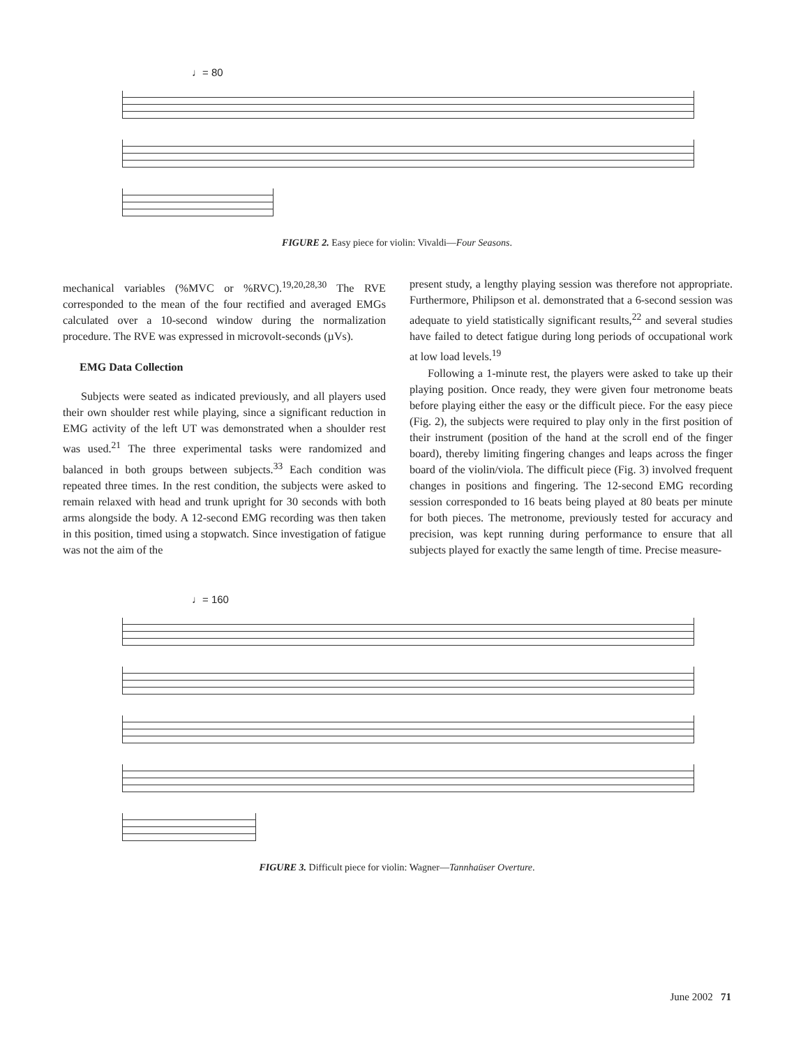♩= 80
FIGURE 2. Easy piece for violin: Vivaldi—Four Seasons.
mechanical variables (%MVC or %RVC).<sup>19,20,28,30</sup> The RVE corresponded to the mean of the four rectified and averaged EMGs calculated over a 10-second window during the normalization procedure. The RVE was expressed in microvolt-seconds (µVs).
EMG Data Collection
Subjects were seated as indicated previously, and all players used their own shoulder rest while playing, since a significant reduction in EMG activity of the left UT was demonstrated when a shoulder rest was used.<sup>21</sup> The three experimental tasks were randomized and balanced in both groups between subjects.<sup>33</sup> Each condition was repeated three times. In the rest condition, the subjects were asked to remain relaxed with head and trunk upright for 30 seconds with both arms alongside the body. A 12-second EMG recording was then taken in this position, timed using a stopwatch. Since investigation of fatigue was not the aim of the
present study, a lengthy playing session was therefore not appropriate. Furthermore, Philipson et al. demonstrated that a 6-second session was adequate to yield statistically significant results,<sup>22</sup> and several studies have failed to detect fatigue during long periods of occupational work at low load levels.<sup>19</sup>
Following a 1-minute rest, the players were asked to take up their playing position. Once ready, they were given four metronome beats before playing either the easy or the difficult piece. For the easy piece (Fig. 2), the subjects were required to play only in the first position of their instrument (position of the hand at the scroll end of the finger board), thereby limiting fingering changes and leaps across the finger board of the violin/viola. The difficult piece (Fig. 3) involved frequent changes in positions and fingering. The 12-second EMG recording session corresponded to 16 beats being played at 80 beats per minute for both pieces. The metronome, previously tested for accuracy and precision, was kept running during performance to ensure that all subjects played for exactly the same length of time. Precise measure-
♩= 160
FIGURE 3. Difficult piece for violin: Wagner—Tannhaüser Overture.
June 2002 71